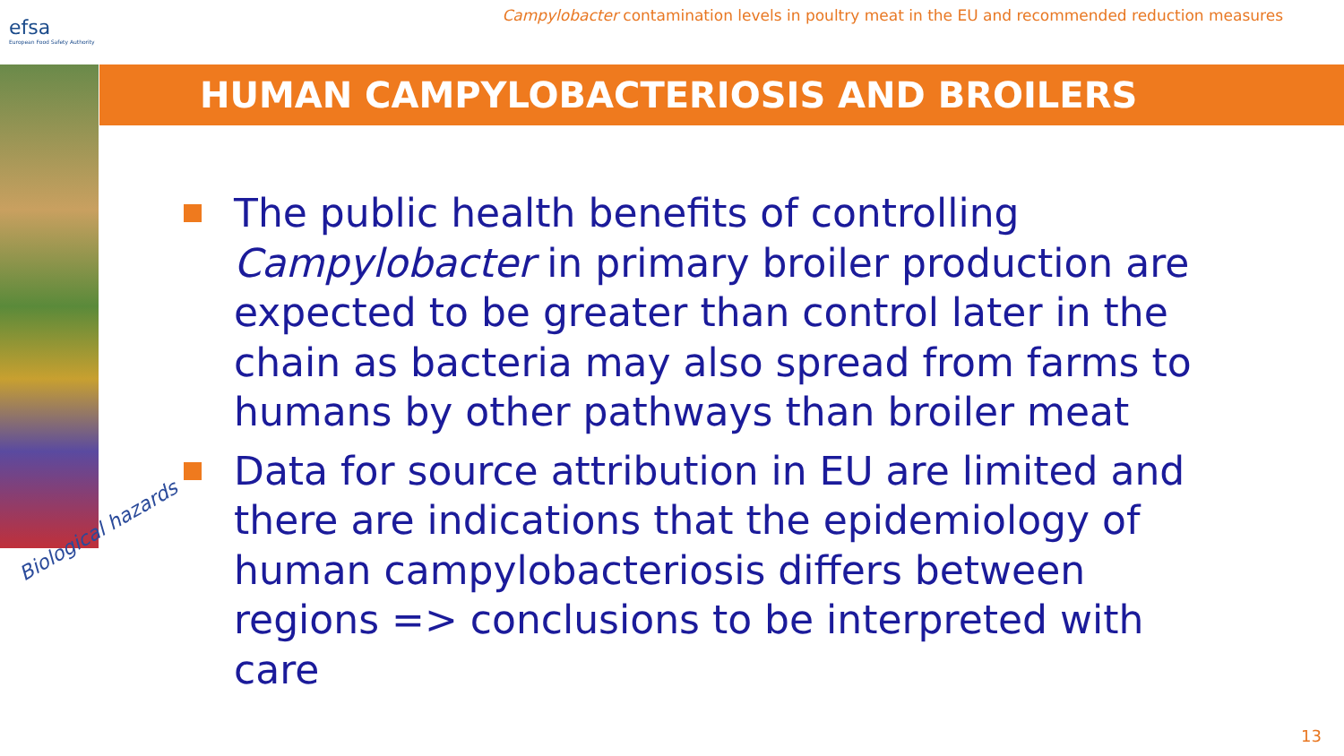efsa
European Food Safety Authority
Campylobacter contamination levels in poultry meat in the EU and recommended reduction measures
HUMAN CAMPYLOBACTERIOSIS AND BROILERS
Biological hazards
The public health benefits of controlling Campylobacter in primary broiler production are expected to be greater than control later in the chain as bacteria may also spread from farms to humans by other pathways than broiler meat
Data for source attribution in EU are limited and there are indications that the epidemiology of human campylobacteriosis differs between regions => conclusions to be interpreted with care
13